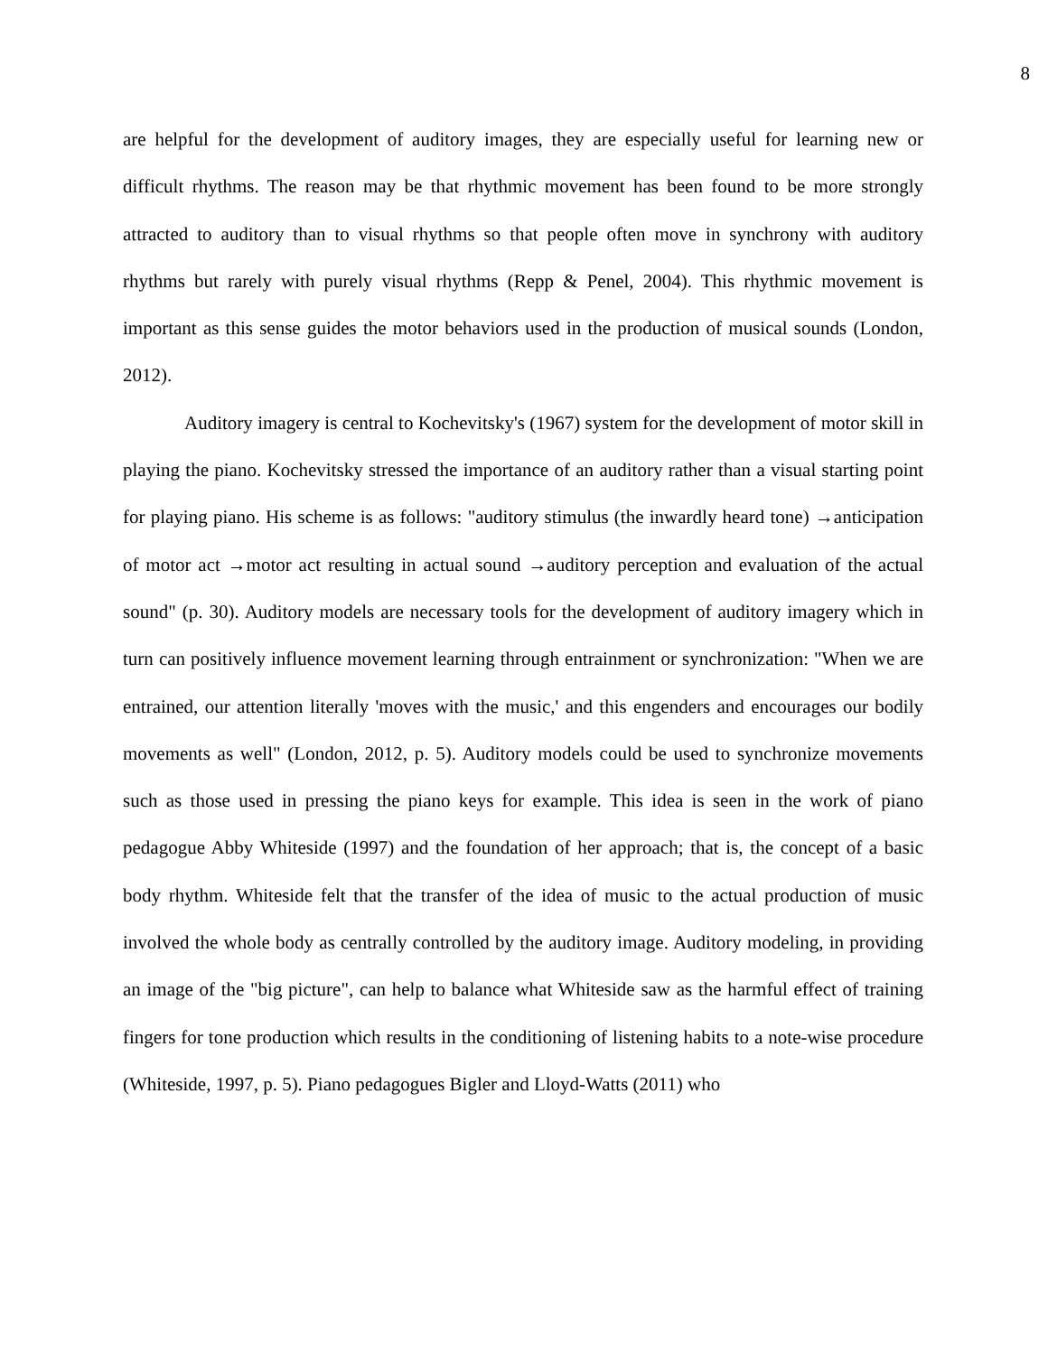8
are helpful for the development of auditory images, they are especially useful for learning new or difficult rhythms. The reason may be that rhythmic movement has been found to be more strongly attracted to auditory than to visual rhythms so that people often move in synchrony with auditory rhythms but rarely with purely visual rhythms (Repp & Penel, 2004). This rhythmic movement is important as this sense guides the motor behaviors used in the production of musical sounds (London, 2012).
Auditory imagery is central to Kochevitsky's (1967) system for the development of motor skill in playing the piano. Kochevitsky stressed the importance of an auditory rather than a visual starting point for playing piano. His scheme is as follows: "auditory stimulus (the inwardly heard tone) →anticipation of motor act →motor act resulting in actual sound →auditory perception and evaluation of the actual sound" (p. 30). Auditory models are necessary tools for the development of auditory imagery which in turn can positively influence movement learning through entrainment or synchronization: "When we are entrained, our attention literally 'moves with the music,' and this engenders and encourages our bodily movements as well" (London, 2012, p. 5). Auditory models could be used to synchronize movements such as those used in pressing the piano keys for example. This idea is seen in the work of piano pedagogue Abby Whiteside (1997) and the foundation of her approach; that is, the concept of a basic body rhythm. Whiteside felt that the transfer of the idea of music to the actual production of music involved the whole body as centrally controlled by the auditory image. Auditory modeling, in providing an image of the "big picture", can help to balance what Whiteside saw as the harmful effect of training fingers for tone production which results in the conditioning of listening habits to a note-wise procedure (Whiteside, 1997, p. 5). Piano pedagogues Bigler and Lloyd-Watts (2011) who